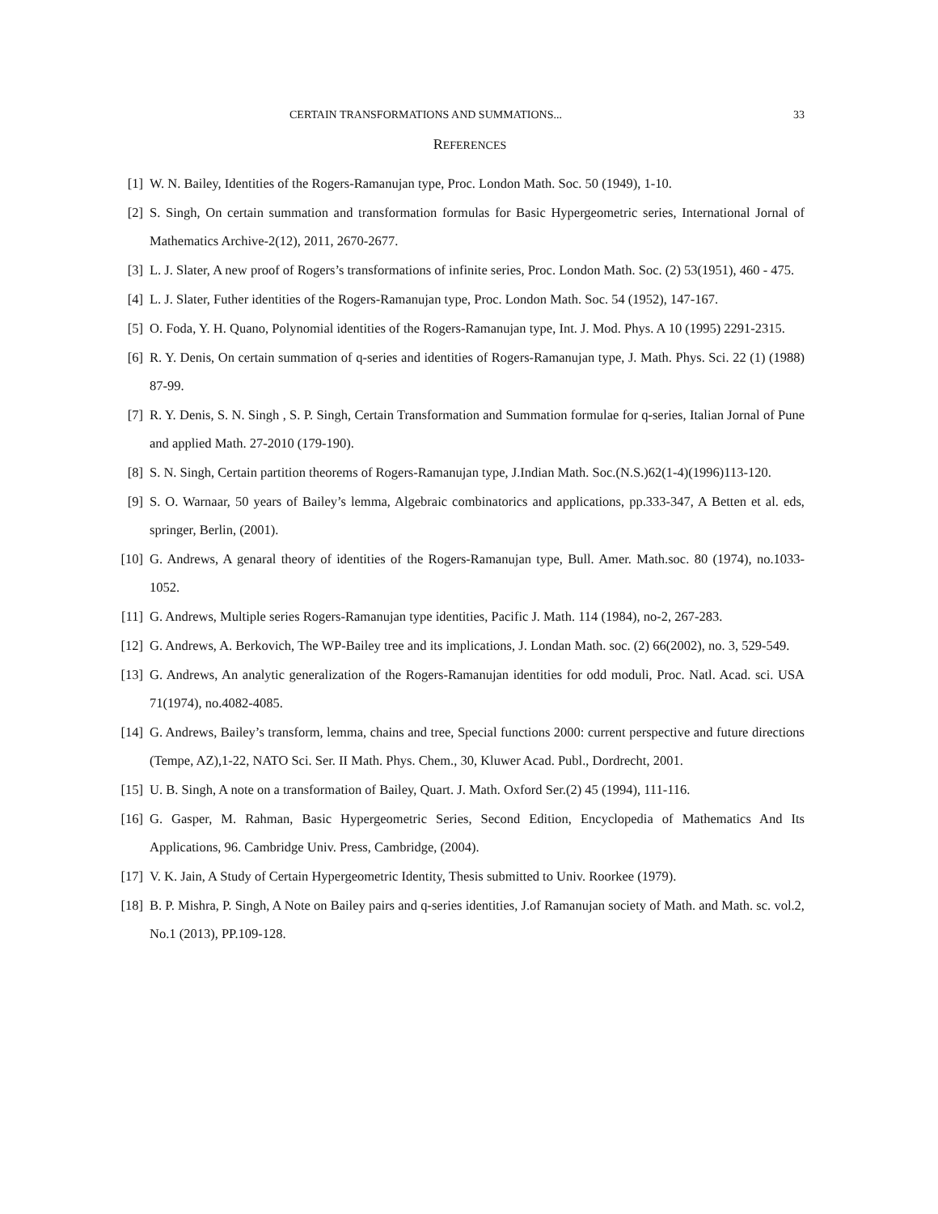CERTAIN TRANSFORMATIONS AND SUMMATIONS... 33
REFERENCES
[1] W. N. Bailey, Identities of the Rogers-Ramanujan type, Proc. London Math. Soc. 50 (1949), 1-10.
[2] S. Singh, On certain summation and transformation formulas for Basic Hypergeometric series, International Jornal of Mathematics Archive-2(12), 2011, 2670-2677.
[3] L. J. Slater, A new proof of Rogers’s transformations of infinite series, Proc. London Math. Soc. (2) 53(1951), 460 - 475.
[4] L. J. Slater, Futher identities of the Rogers-Ramanujan type, Proc. London Math. Soc. 54 (1952), 147-167.
[5] O. Foda, Y. H. Quano, Polynomial identities of the Rogers-Ramanujan type, Int. J. Mod. Phys. A 10 (1995) 2291-2315.
[6] R. Y. Denis, On certain summation of q-series and identities of Rogers-Ramanujan type, J. Math. Phys. Sci. 22 (1) (1988) 87-99.
[7] R. Y. Denis, S. N. Singh , S. P. Singh, Certain Transformation and Summation formulae for q-series, Italian Jornal of Pune and applied Math. 27-2010 (179-190).
[8] S. N. Singh, Certain partition theorems of Rogers-Ramanujan type, J.Indian Math. Soc.(N.S.)62(1-4)(1996)113-120.
[9] S. O. Warnaar, 50 years of Bailey’s lemma, Algebraic combinatorics and applications, pp.333-347, A Betten et al. eds, springer, Berlin, (2001).
[10] G. Andrews, A genaral theory of identities of the Rogers-Ramanujan type, Bull. Amer. Math.soc. 80 (1974), no.1033-1052.
[11] G. Andrews, Multiple series Rogers-Ramanujan type identities, Pacific J. Math. 114 (1984), no-2, 267-283.
[12] G. Andrews, A. Berkovich, The WP-Bailey tree and its implications, J. Londan Math. soc. (2) 66(2002), no. 3, 529-549.
[13] G. Andrews, An analytic generalization of the Rogers-Ramanujan identities for odd moduli, Proc. Natl. Acad. sci. USA 71(1974), no.4082-4085.
[14] G. Andrews, Bailey’s transform, lemma, chains and tree, Special functions 2000: current perspective and future directions (Tempe, AZ),1-22, NATO Sci. Ser. II Math. Phys. Chem., 30, Kluwer Acad. Publ., Dordrecht, 2001.
[15] U. B. Singh, A note on a transformation of Bailey, Quart. J. Math. Oxford Ser.(2) 45 (1994), 111-116.
[16] G. Gasper, M. Rahman, Basic Hypergeometric Series, Second Edition, Encyclopedia of Mathematics And Its Applications, 96. Cambridge Univ. Press, Cambridge, (2004).
[17] V. K. Jain, A Study of Certain Hypergeometric Identity, Thesis submitted to Univ. Roorkee (1979).
[18] B. P. Mishra, P. Singh, A Note on Bailey pairs and q-series identities, J.of Ramanujan society of Math. and Math. sc. vol.2, No.1 (2013), PP.109-128.